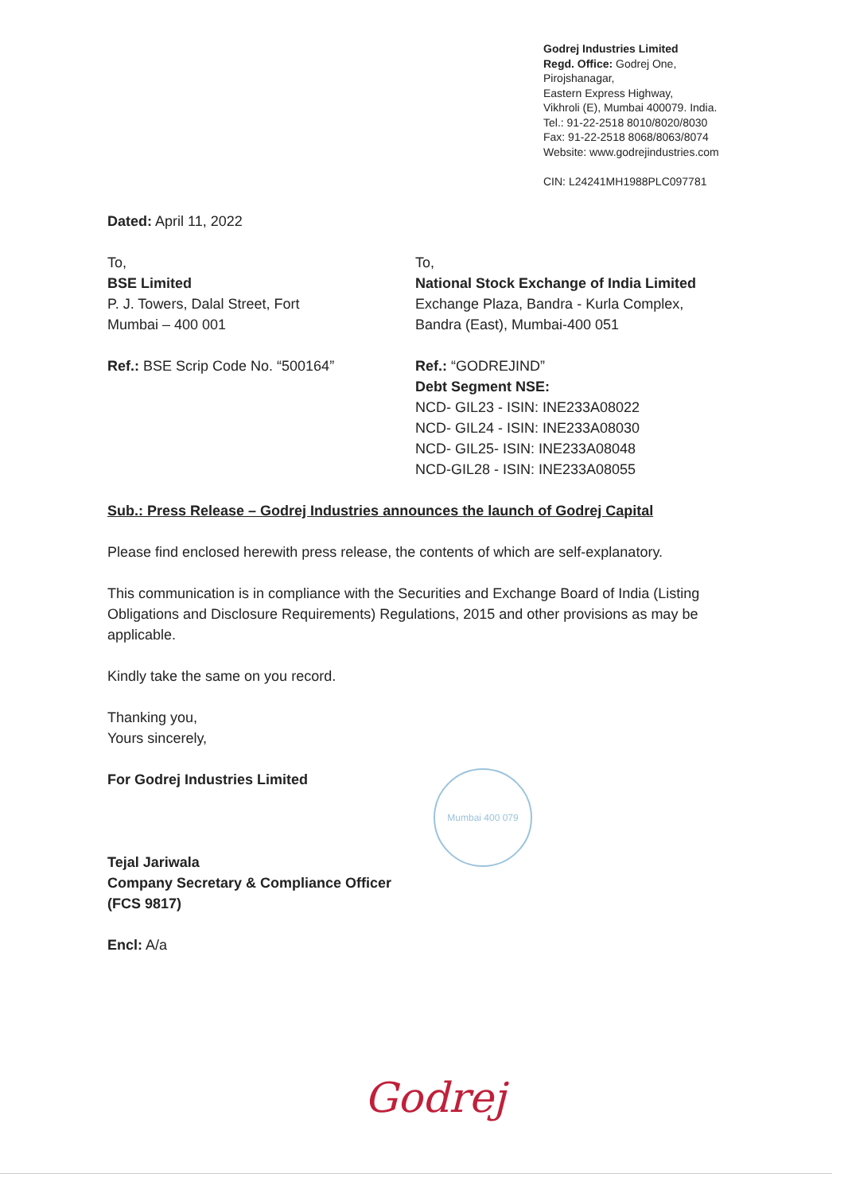Godrej Industries Limited
Regd. Office: Godrej One,
Pirojshanagar,
Eastern Express Highway,
Vikhroli (E), Mumbai 400079. India.
Tel.: 91-22-2518 8010/8020/8030
Fax: 91-22-2518 8068/8063/8074
Website: www.godrejindustries.com
CIN: L24241MH1988PLC097781
Dated: April 11, 2022
To,
BSE Limited
P. J. Towers, Dalal Street, Fort
Mumbai – 400 001
Ref.: BSE Scrip Code No. “500164”
To,
National Stock Exchange of India Limited
Exchange Plaza, Bandra - Kurla Complex,
Bandra (East), Mumbai-400 051
Ref.: “GODREJIND”
Debt Segment NSE:
NCD- GIL23 - ISIN: INE233A08022
NCD- GIL24 - ISIN: INE233A08030
NCD- GIL25- ISIN: INE233A08048
NCD-GIL28 - ISIN: INE233A08055
Sub.: Press Release – Godrej Industries announces the launch of Godrej Capital
Please find enclosed herewith press release, the contents of which are self-explanatory.
This communication is in compliance with the Securities and Exchange Board of India (Listing Obligations and Disclosure Requirements) Regulations, 2015 and other provisions as may be applicable.
Kindly take the same on you record.
Thanking you,
Yours sincerely,
For Godrej Industries Limited
Tejal Jariwala
Company Secretary & Compliance Officer
(FCS 9817)
Encl: A/a
Mumbai 400 079
Godrej